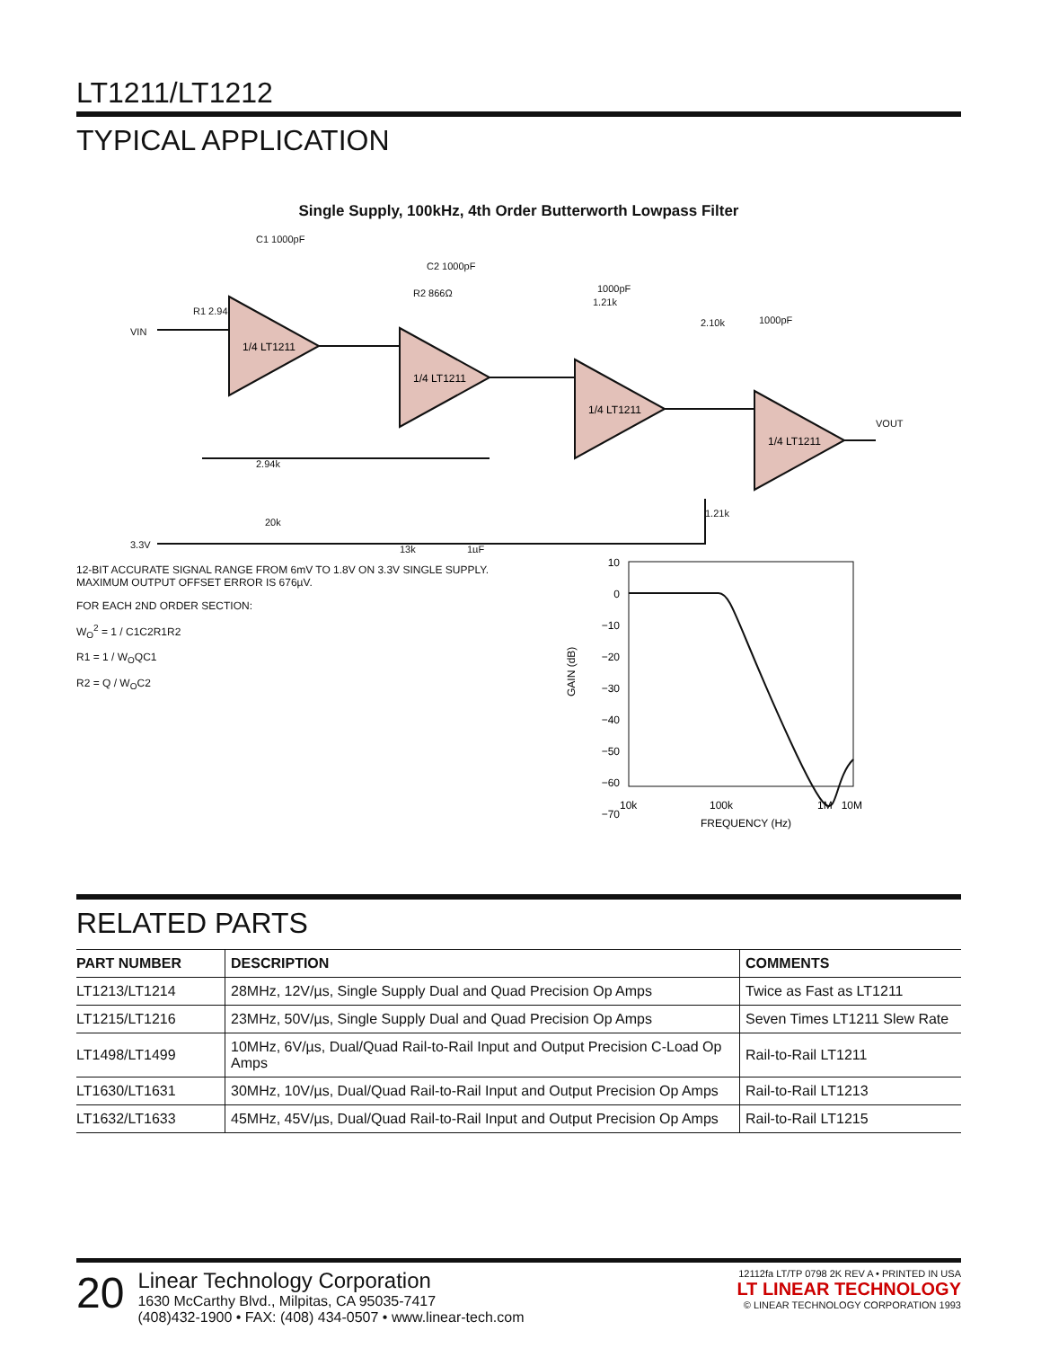LT1211/LT1212
TYPICAL APPLICATION
Single Supply, 100kHz, 4th Order Butterworth Lowpass Filter
VIN
R1 2.94k
C1 1000pF
R2 866Ω
C2 1000pF
1.21k
1000pF
2.10k
1000pF
VOUT
2.94k
1.21k
3.3V
20k
13k
1µF
1/4 LT1211
1/4 LT1211
1/4 LT1211
1/4 LT1211
12-BIT ACCURATE SIGNAL RANGE FROM 6mV TO 1.8V ON 3.3V SINGLE SUPPLY.
MAXIMUM OUTPUT OFFSET ERROR IS 676µV.
FOR EACH 2ND ORDER SECTION:
W<sub>O</sub><sup>2</sup> = 1 / C1C2R1R2
R1 = 1 / W<sub>O</sub>QC1
R2 = Q / W<sub>O</sub>C2
GAIN (dB)
10
0
−10
−20
−30
−40
−50
−60
−70
10k
100k
1M
10M
FREQUENCY (Hz)
RELATED PARTS
| PART NUMBER | DESCRIPTION | COMMENTS |
| --- | --- | --- |
| LT1213/LT1214 | 28MHz, 12V/µs, Single Supply Dual and Quad Precision Op Amps | Twice as Fast as LT1211 |
| LT1215/LT1216 | 23MHz, 50V/µs, Single Supply Dual and Quad Precision Op Amps | Seven Times LT1211 Slew Rate |
| LT1498/LT1499 | 10MHz, 6V/µs, Dual/Quad Rail-to-Rail Input and Output Precision C-Load Op Amps | Rail-to-Rail LT1211 |
| LT1630/LT1631 | 30MHz, 10V/µs, Dual/Quad Rail-to-Rail Input and Output Precision Op Amps | Rail-to-Rail LT1213 |
| LT1632/LT1633 | 45MHz, 45V/µs, Dual/Quad Rail-to-Rail Input and Output Precision Op Amps | Rail-to-Rail LT1215 |
20
Linear Technology Corporation
1630 McCarthy Blvd., Milpitas, CA 95035-7417
(408)432-1900 • FAX: (408) 434-0507 • www.linear-tech.com
12112fa LT/TP 0798 2K REV A • PRINTED IN USA
LT LINEAR TECHNOLOGY
© LINEAR TECHNOLOGY CORPORATION 1993